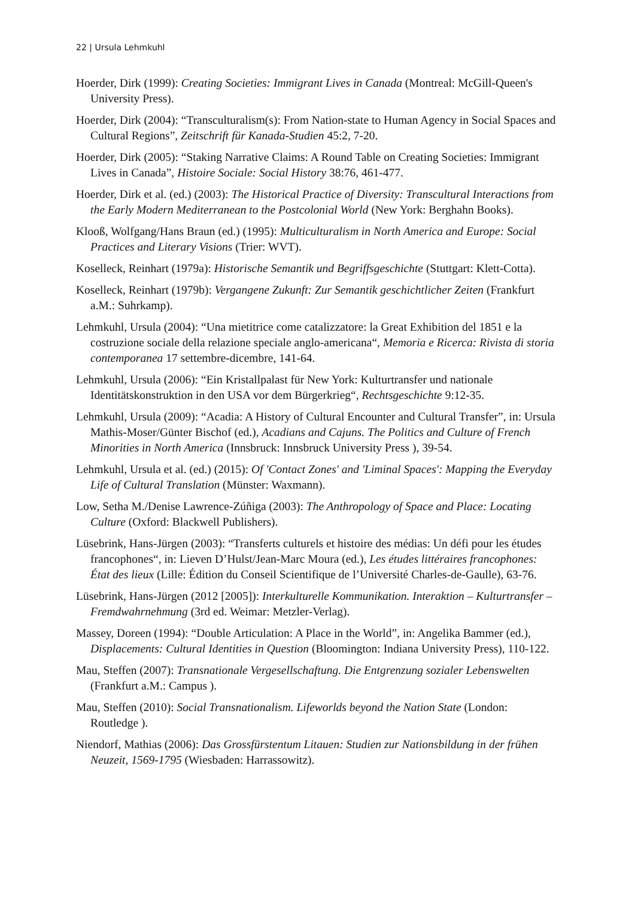22 | Ursula Lehmkuhl
Hoerder, Dirk (1999): Creating Societies: Immigrant Lives in Canada (Montreal: McGill-Queen's University Press).
Hoerder, Dirk (2004): “Transculturalism(s): From Nation-state to Human Agency in Social Spaces and Cultural Regions”, Zeitschrift für Kanada-Studien 45:2, 7-20.
Hoerder, Dirk (2005): “Staking Narrative Claims: A Round Table on Creating Societies: Immigrant Lives in Canada”, Histoire Sociale: Social History 38:76, 461-477.
Hoerder, Dirk et al. (ed.) (2003): The Historical Practice of Diversity: Transcultural Interactions from the Early Modern Mediterranean to the Postcolonial World (New York: Berghahn Books).
Klooß, Wolfgang/Hans Braun (ed.) (1995): Multiculturalism in North America and Europe: Social Practices and Literary Visions (Trier: WVT).
Koselleck, Reinhart (1979a): Historische Semantik und Begriffsgeschichte (Stuttgart: Klett-Cotta).
Koselleck, Reinhart (1979b): Vergangene Zukunft: Zur Semantik geschichtlicher Zeiten (Frankfurt a.M.: Suhrkamp).
Lehmkuhl, Ursula (2004): “Una mietitrice come catalizzatore: la Great Exhibition del 1851 e la costruzione sociale della relazione speciale anglo-americana“, Memoria e Ricerca: Rivista di storia contemporanea 17 settembre-dicembre, 141-64.
Lehmkuhl, Ursula (2006): “Ein Kristallpalast für New York: Kulturtransfer und nationale Identitätskonstruktion in den USA vor dem Bürgerkrieg“, Rechtsgeschichte 9:12-35.
Lehmkuhl, Ursula (2009): “Acadia: A History of Cultural Encounter and Cultural Transfer”, in: Ursula Mathis-Moser/Günter Bischof (ed.), Acadians and Cajuns. The Politics and Culture of French Minorities in North America (Innsbruck: Innsbruck University Press ), 39-54.
Lehmkuhl, Ursula et al. (ed.) (2015): Of 'Contact Zones' and 'Liminal Spaces': Mapping the Everyday Life of Cultural Translation (Münster: Waxmann).
Low, Setha M./Denise Lawrence-Zúñiga (2003): The Anthropology of Space and Place: Locating Culture (Oxford: Blackwell Publishers).
Lüsebrink, Hans-Jürgen (2003): “Transferts culturels et histoire des médias: Un défi pour les études francophones“, in: Lieven D’Hulst/Jean-Marc Moura (ed.), Les études littéraires francophones: État des lieux (Lille: Édition du Conseil Scientifique de l’Université Charles-de-Gaulle), 63-76.
Lüsebrink, Hans-Jürgen (2012 [2005]): Interkulturelle Kommunikation. Interaktion – Kulturtransfer – Fremdwahrnehmung (3rd ed. Weimar: Metzler-Verlag).
Massey, Doreen (1994): “Double Articulation: A Place in the World”, in: Angelika Bammer (ed.), Displacements: Cultural Identities in Question (Bloomington: Indiana University Press), 110-122.
Mau, Steffen (2007): Transnationale Vergesellschaftung. Die Entgrenzung sozialer Lebenswelten (Frankfurt a.M.: Campus ).
Mau, Steffen (2010): Social Transnationalism. Lifeworlds beyond the Nation State (London: Routledge ).
Niendorf, Mathias (2006): Das Grossfürstentum Litauen: Studien zur Nationsbildung in der frühen Neuzeit, 1569-1795 (Wiesbaden: Harrassowitz).